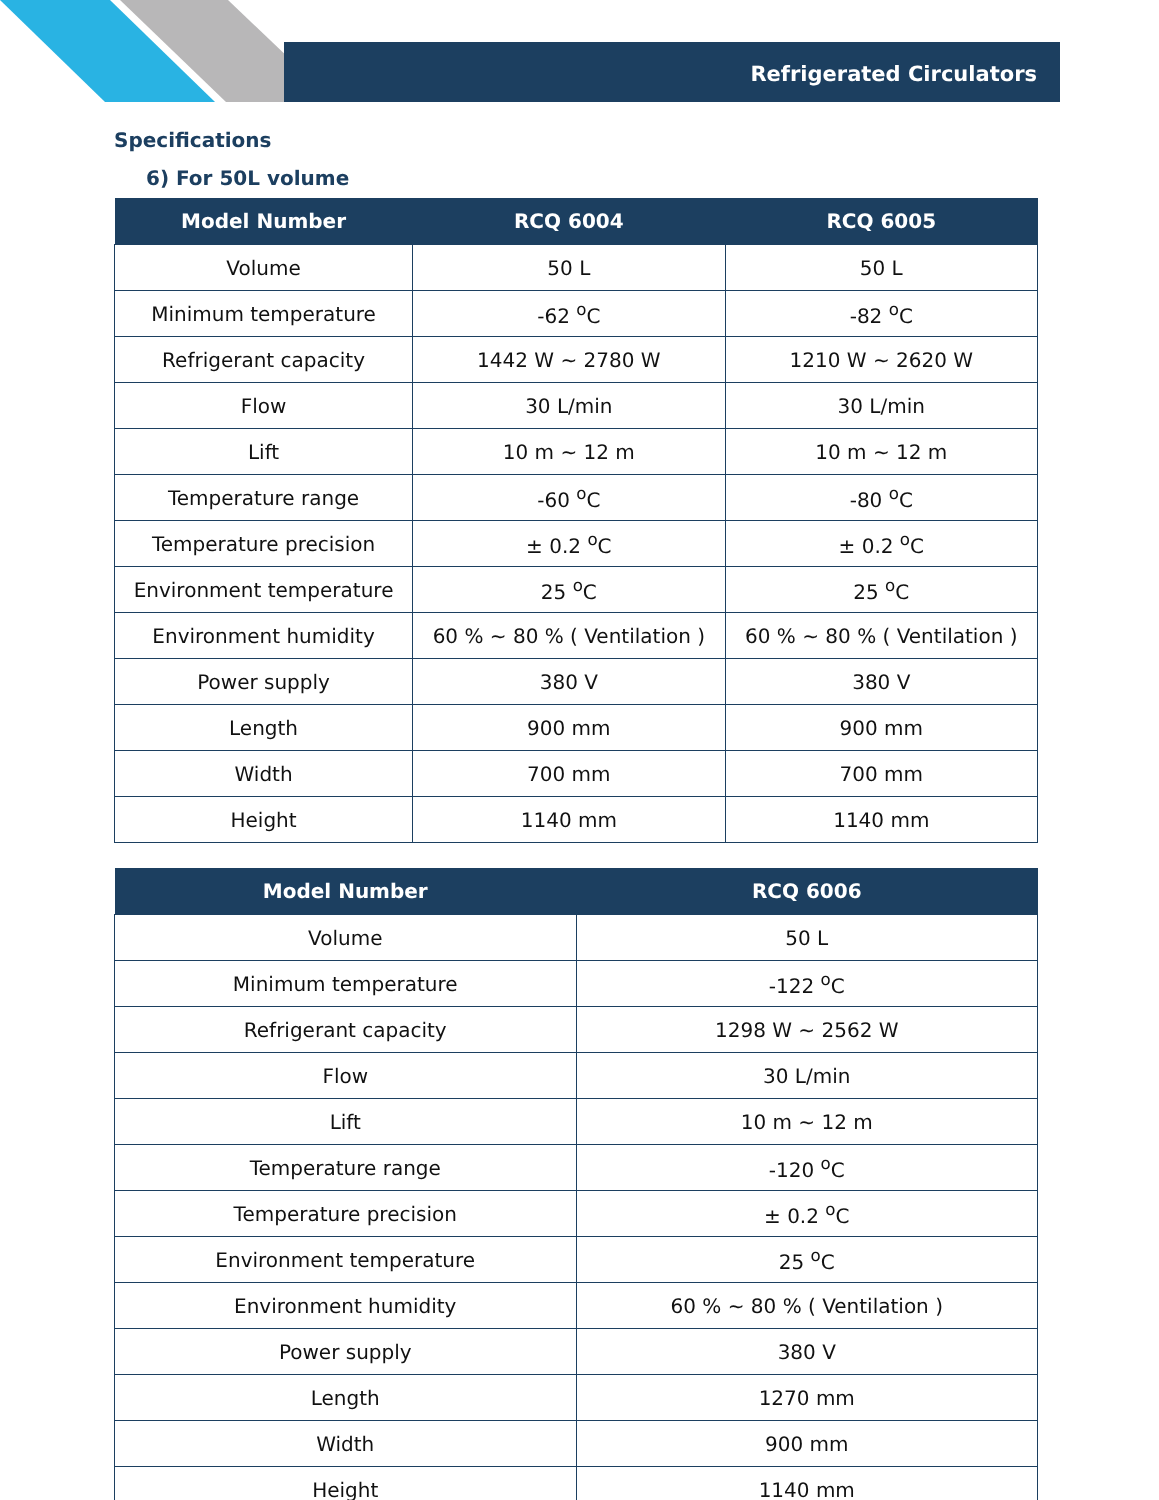Refrigerated Circulators
Specifications
6) For 50L volume
| Model Number | RCQ 6004 | RCQ 6005 |
| --- | --- | --- |
| Volume | 50 L | 50 L |
| Minimum temperature | -62 <sup>o</sup>C | -82 <sup>o</sup>C |
| Refrigerant capacity | 1442 W ~ 2780 W | 1210 W ~ 2620 W |
| Flow | 30 L/min | 30 L/min |
| Lift | 10 m ~ 12 m | 10 m ~ 12 m |
| Temperature range | -60 <sup>o</sup>C | -80 <sup>o</sup>C |
| Temperature precision | ± 0.2 <sup>o</sup>C | ± 0.2 <sup>o</sup>C |
| Environment temperature | 25 <sup>o</sup>C | 25 <sup>o</sup>C |
| Environment humidity | 60 % ~ 80 % ( Ventilation ) | 60 % ~ 80 % ( Ventilation ) |
| Power supply | 380 V | 380 V |
| Length | 900 mm | 900 mm |
| Width | 700 mm | 700 mm |
| Height | 1140 mm | 1140 mm |
| Model Number | RCQ 6006 |
| --- | --- |
| Volume | 50 L |
| Minimum temperature | -122 <sup>o</sup>C |
| Refrigerant capacity | 1298 W ~ 2562 W |
| Flow | 30 L/min |
| Lift | 10 m ~ 12 m |
| Temperature range | -120 <sup>o</sup>C |
| Temperature precision | ± 0.2 <sup>o</sup>C |
| Environment temperature | 25 <sup>o</sup>C |
| Environment humidity | 60 % ~ 80 % ( Ventilation ) |
| Power supply | 380 V |
| Length | 1270 mm |
| Width | 900 mm |
| Height | 1140 mm |